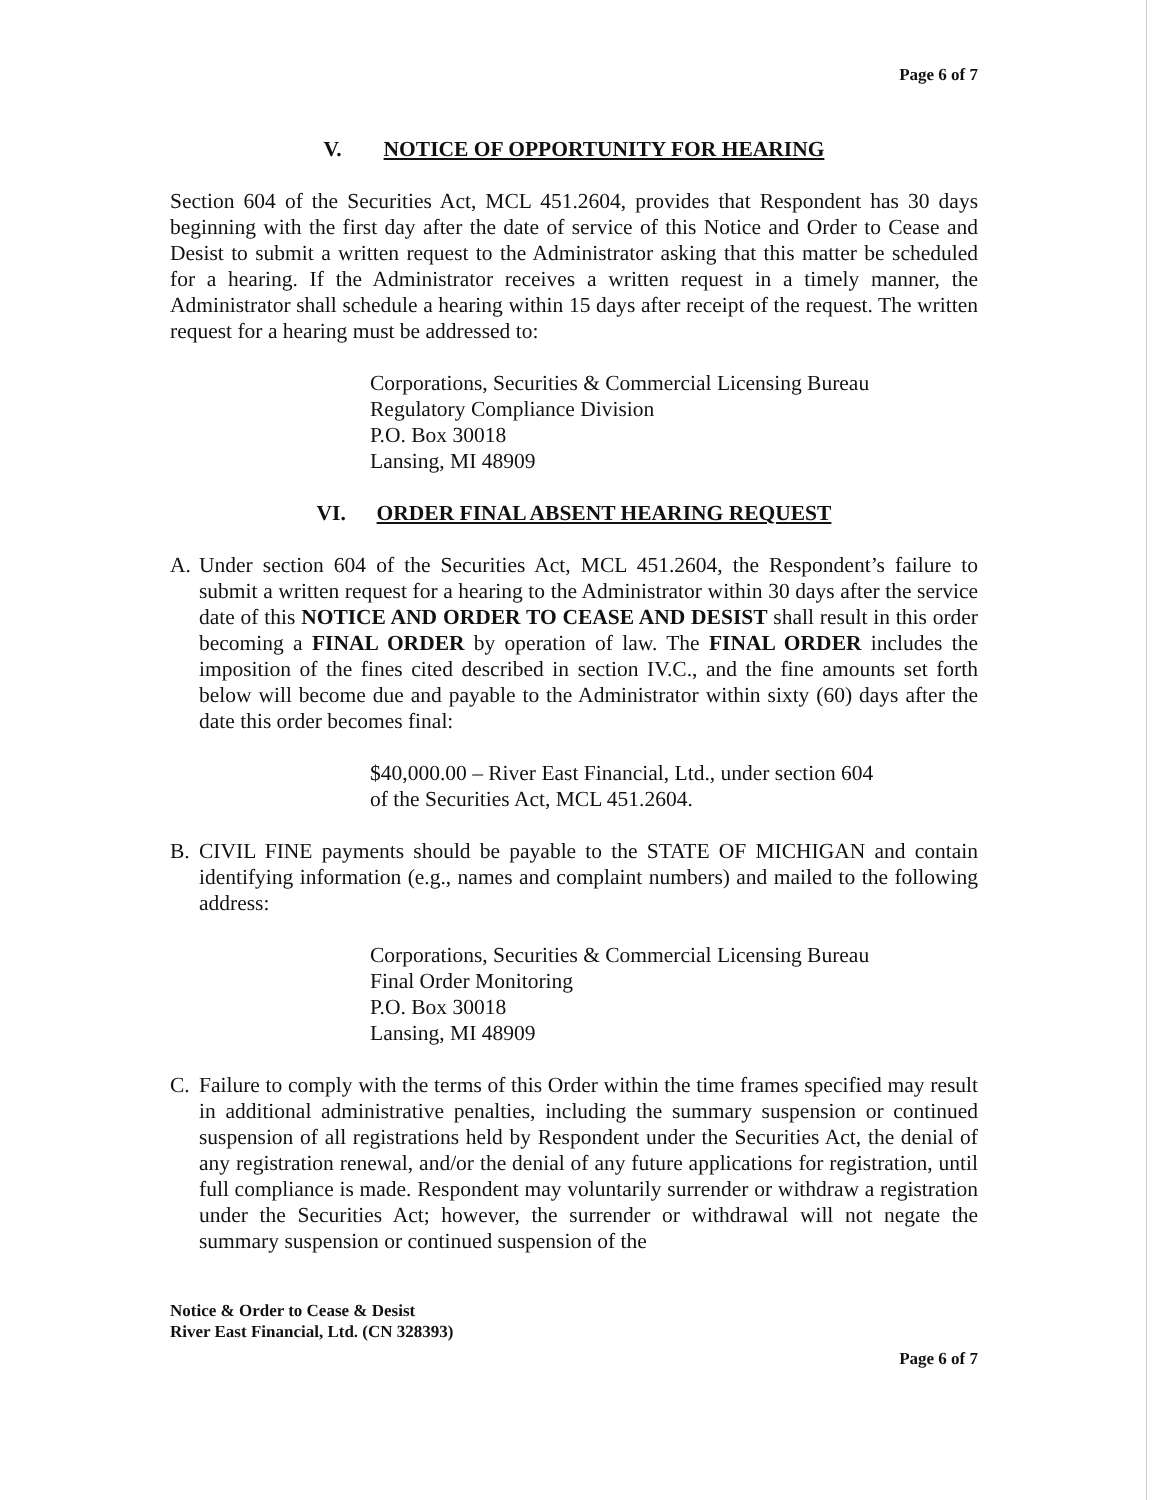Page 6 of 7
V. NOTICE OF OPPORTUNITY FOR HEARING
Section 604 of the Securities Act, MCL 451.2604, provides that Respondent has 30 days beginning with the first day after the date of service of this Notice and Order to Cease and Desist to submit a written request to the Administrator asking that this matter be scheduled for a hearing. If the Administrator receives a written request in a timely manner, the Administrator shall schedule a hearing within 15 days after receipt of the request. The written request for a hearing must be addressed to:
Corporations, Securities & Commercial Licensing Bureau
Regulatory Compliance Division
P.O. Box 30018
Lansing, MI 48909
VI. ORDER FINAL ABSENT HEARING REQUEST
A. Under section 604 of the Securities Act, MCL 451.2604, the Respondent’s failure to submit a written request for a hearing to the Administrator within 30 days after the service date of this NOTICE AND ORDER TO CEASE AND DESIST shall result in this order becoming a FINAL ORDER by operation of law. The FINAL ORDER includes the imposition of the fines cited described in section IV.C., and the fine amounts set forth below will become due and payable to the Administrator within sixty (60) days after the date this order becomes final:
$40,000.00 – River East Financial, Ltd., under section 604
of the Securities Act, MCL 451.2604.
B. CIVIL FINE payments should be payable to the STATE OF MICHIGAN and contain identifying information (e.g., names and complaint numbers) and mailed to the following address:
Corporations, Securities & Commercial Licensing Bureau
Final Order Monitoring
P.O. Box 30018
Lansing, MI 48909
C. Failure to comply with the terms of this Order within the time frames specified may result in additional administrative penalties, including the summary suspension or continued suspension of all registrations held by Respondent under the Securities Act, the denial of any registration renewal, and/or the denial of any future applications for registration, until full compliance is made. Respondent may voluntarily surrender or withdraw a registration under the Securities Act; however, the surrender or withdrawal will not negate the summary suspension or continued suspension of the
Notice & Order to Cease & Desist
River East Financial, Ltd. (CN 328393)
Page 6 of 7